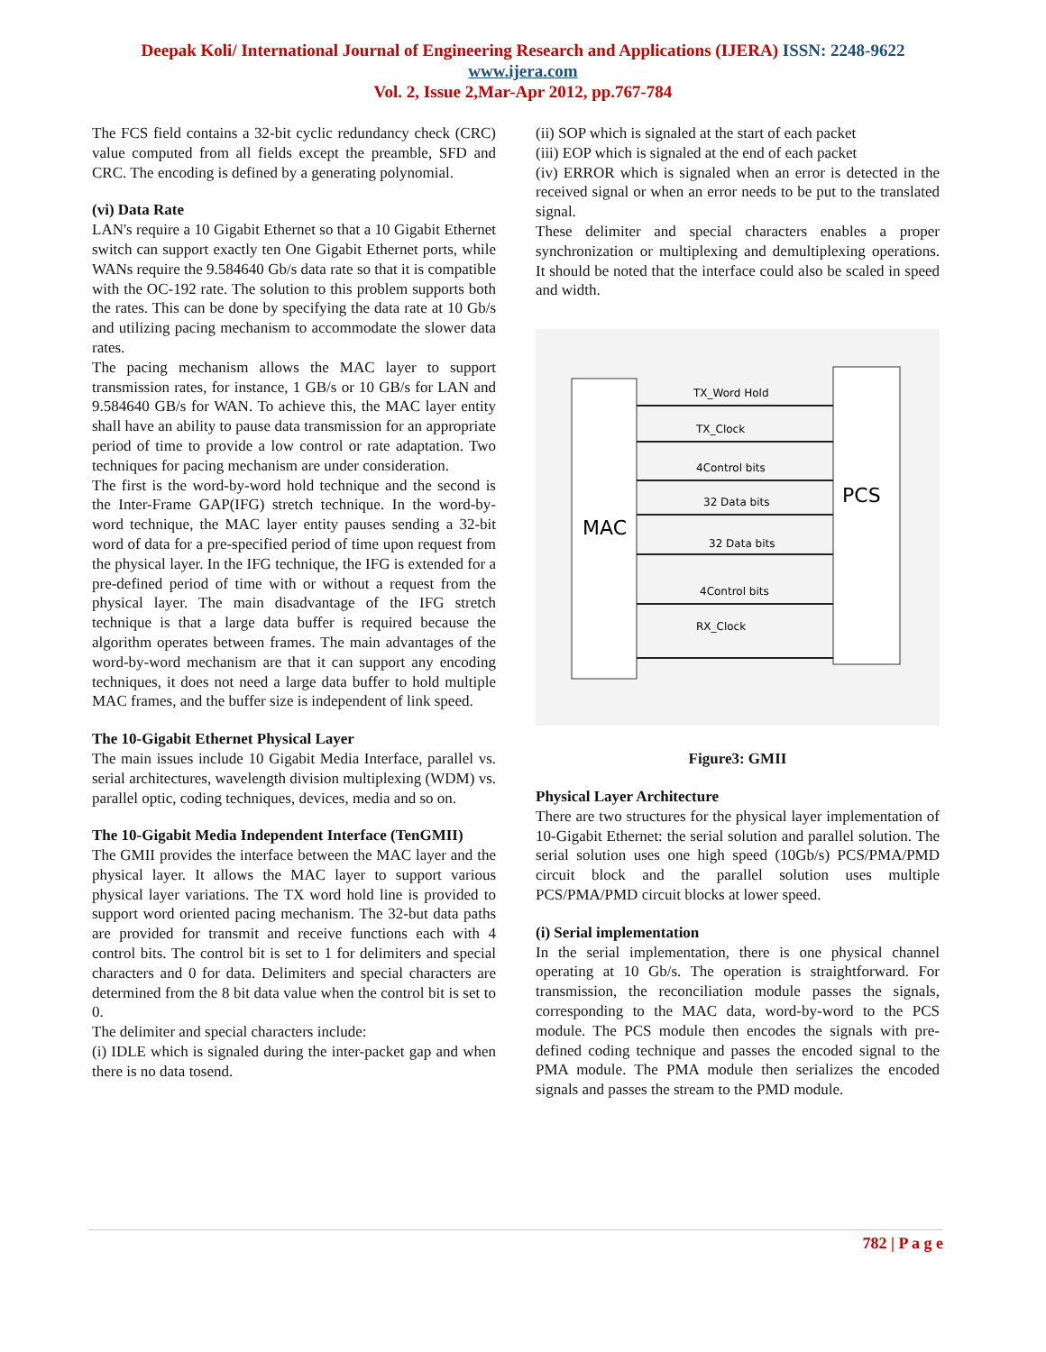Deepak Koli/ International Journal of Engineering Research and Applications (IJERA) ISSN: 2248-9622 www.ijera.com
Vol. 2, Issue 2,Mar-Apr 2012, pp.767-784
The FCS field contains a 32-bit cyclic redundancy check (CRC) value computed from all fields except the preamble, SFD and CRC. The encoding is defined by a generating polynomial.
(vi) Data Rate
LAN's require a 10 Gigabit Ethernet so that a 10 Gigabit Ethernet switch can support exactly ten One Gigabit Ethernet ports, while WANs require the 9.584640 Gb/s data rate so that it is compatible with the OC-192 rate. The solution to this problem supports both the rates. This can be done by specifying the data rate at 10 Gb/s and utilizing pacing mechanism to accommodate the slower data rates.
The pacing mechanism allows the MAC layer to support transmission rates, for instance, 1 GB/s or 10 GB/s for LAN and 9.584640 GB/s for WAN. To achieve this, the MAC layer entity shall have an ability to pause data transmission for an appropriate period of time to provide a low control or rate adaptation. Two techniques for pacing mechanism are under consideration.
The first is the word-by-word hold technique and the second is the Inter-Frame GAP(IFG) stretch technique. In the word-by-word technique, the MAC layer entity pauses sending a 32-bit word of data for a pre-specified period of time upon request from the physical layer. In the IFG technique, the IFG is extended for a pre-defined period of time with or without a request from the physical layer. The main disadvantage of the IFG stretch technique is that a large data buffer is required because the algorithm operates between frames. The main advantages of the word-by-word mechanism are that it can support any encoding techniques, it does not need a large data buffer to hold multiple MAC frames, and the buffer size is independent of link speed.
The 10-Gigabit Ethernet Physical Layer
The main issues include 10 Gigabit Media Interface, parallel vs. serial architectures, wavelength division multiplexing (WDM) vs. parallel optic, coding techniques, devices, media and so on.
The 10-Gigabit Media Independent Interface (TenGMII)
The GMII provides the interface between the MAC layer and the physical layer. It allows the MAC layer to support various physical layer variations. The TX word hold line is provided to support word oriented pacing mechanism. The 32-but data paths are provided for transmit and receive functions each with 4 control bits. The control bit is set to 1 for delimiters and special characters and 0 for data. Delimiters and special characters are determined from the 8 bit data value when the control bit is set to 0.
The delimiter and special characters include:
(i) IDLE which is signaled during the inter-packet gap and when there is no data tosend.
(ii) SOP which is signaled at the start of each packet
(iii) EOP which is signaled at the end of each packet
(iv) ERROR which is signaled when an error is detected in the received signal or when an error needs to be put to the translated signal.
These delimiter and special characters enables a proper synchronization or multiplexing and demultiplexing operations. It should be noted that the interface could also be scaled in speed and width.
MAC
PCS
TX_Word Hold
TX_Clock
4Control bits
32 Data bits
32 Data bits
4Control bits
RX_Clock
Figure3: GMII
Physical Layer Architecture
There are two structures for the physical layer implementation of 10-Gigabit Ethernet: the serial solution and parallel solution. The serial solution uses one high speed (10Gb/s) PCS/PMA/PMD circuit block and the parallel solution uses multiple PCS/PMA/PMD circuit blocks at lower speed.
(i) Serial implementation
In the serial implementation, there is one physical channel operating at 10 Gb/s. The operation is straightforward. For transmission, the reconciliation module passes the signals, corresponding to the MAC data, word-by-word to the PCS module. The PCS module then encodes the signals with pre-defined coding technique and passes the encoded signal to the PMA module. The PMA module then serializes the encoded signals and passes the stream to the PMD module.
782 | P a g e